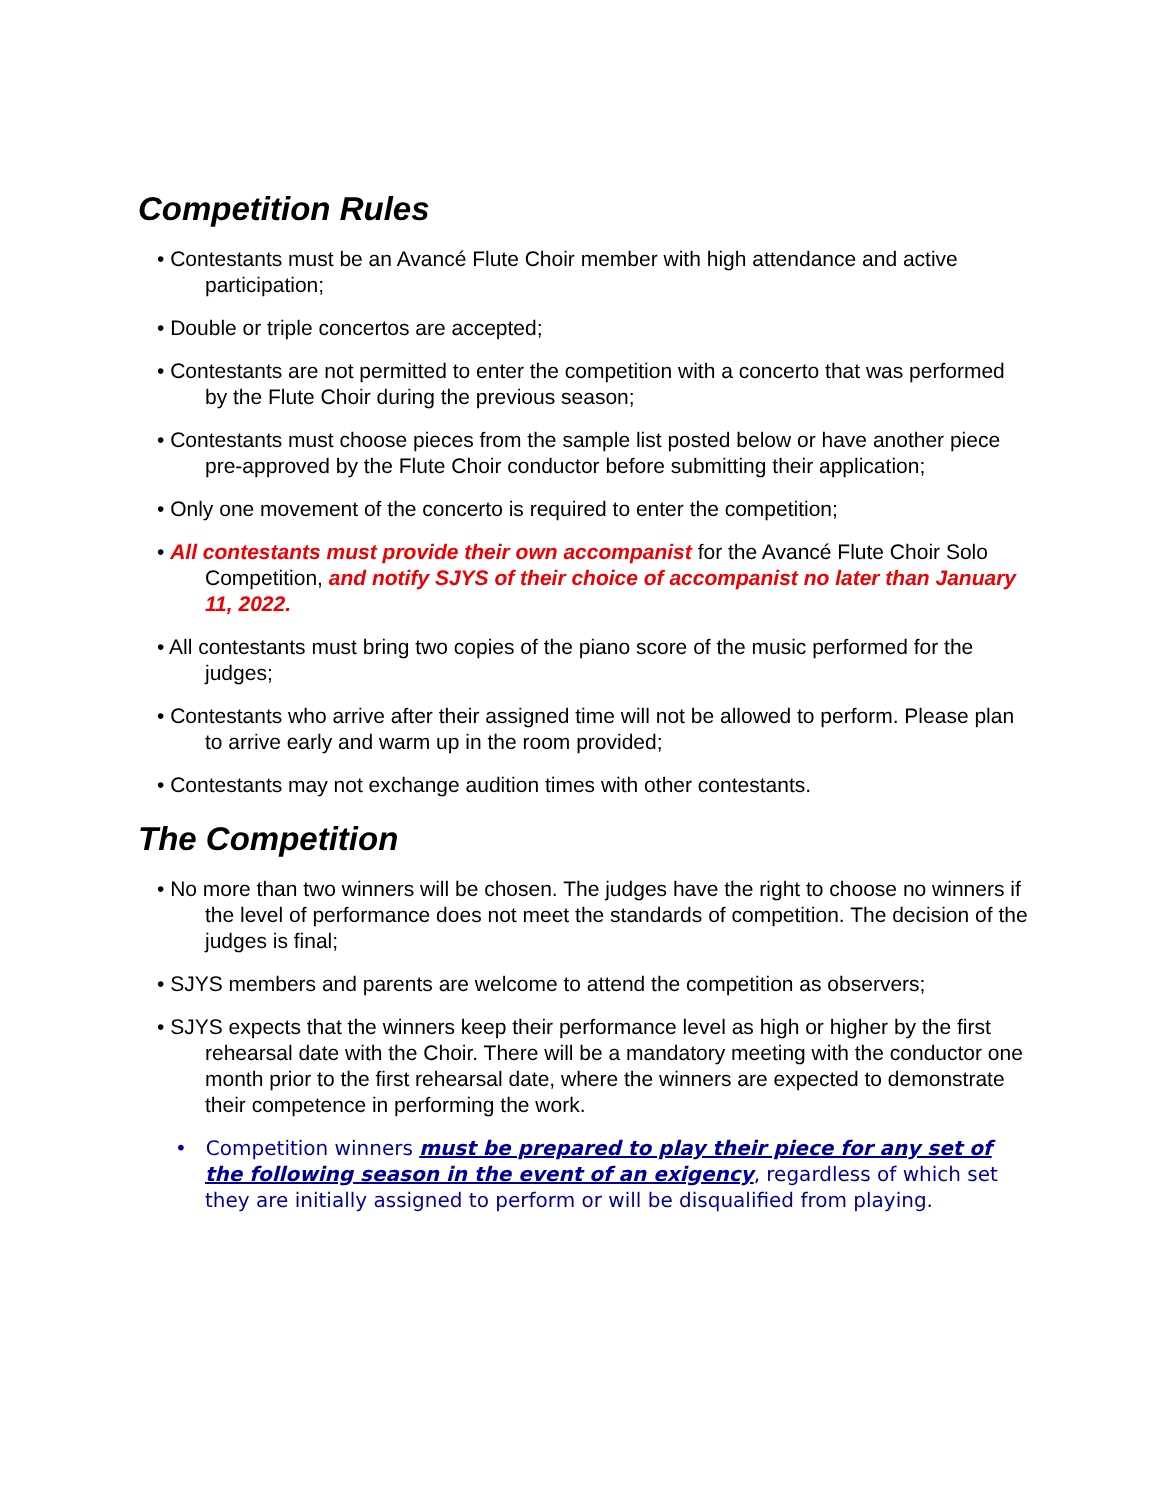Competition Rules
• Contestants must be an Avancé Flute Choir member with high attendance and active participation;
• Double or triple concertos are accepted;
• Contestants are not permitted to enter the competition with a concerto that was performed by the Flute Choir during the previous season;
• Contestants must choose pieces from the sample list posted below or have another piece pre-approved by the Flute Choir conductor before submitting their application;
• Only one movement of the concerto is required to enter the competition;
• All contestants must provide their own accompanist for the Avancé Flute Choir Solo Competition, and notify SJYS of their choice of accompanist no later than January 11, 2022.
• All contestants must bring two copies of the piano score of the music performed for the judges;
• Contestants who arrive after their assigned time will not be allowed to perform. Please plan to arrive early and warm up in the room provided;
• Contestants may not exchange audition times with other contestants.
The Competition
• No more than two winners will be chosen. The judges have the right to choose no winners if the level of performance does not meet the standards of competition. The decision of the judges is final;
• SJYS members and parents are welcome to attend the competition as observers;
• SJYS expects that the winners keep their performance level as high or higher by the first rehearsal date with the Choir. There will be a mandatory meeting with the conductor one month prior to the first rehearsal date, where the winners are expected to demonstrate their competence in performing the work.
• Competition winners must be prepared to play their piece for any set of the following season in the event of an exigency, regardless of which set they are initially assigned to perform or will be disqualified from playing.